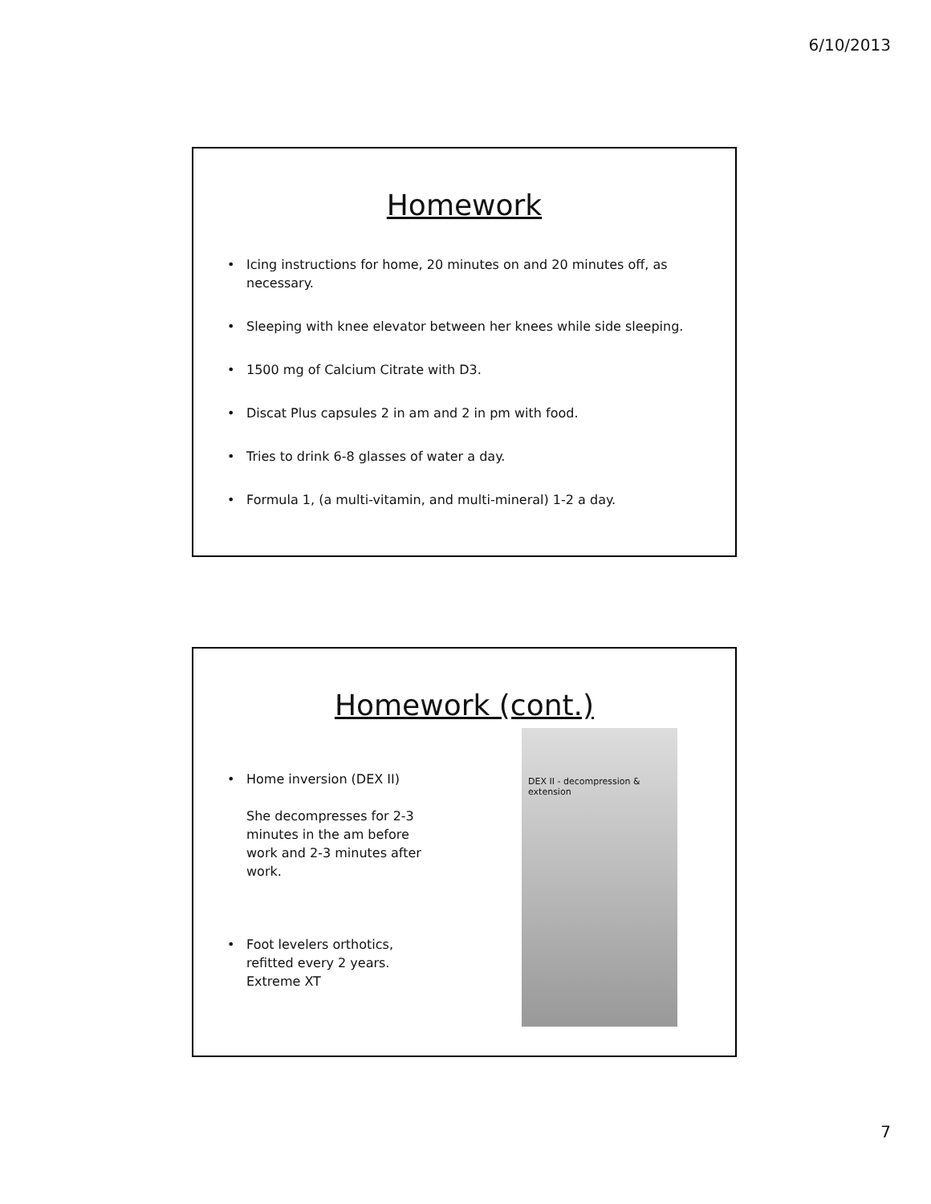6/10/2013
Homework
• Icing instructions for home, 20 minutes on and 20 minutes off, as necessary.
• Sleeping with knee elevator between her knees while side sleeping.
• 1500 mg of Calcium Citrate with D3.
• Discat Plus capsules 2 in am and 2 in pm with food.
• Tries to drink 6-8 glasses of water a day.
• Formula 1, (a multi-vitamin, and multi-mineral) 1-2 a day.
Homework (cont.)
• Home inversion (DEX II)
She decompresses for 2-3 minutes in the am before work and 2-3 minutes after work.
• Foot levelers orthotics, refitted every 2 years. Extreme XT
DEX II - decompression & extension
7